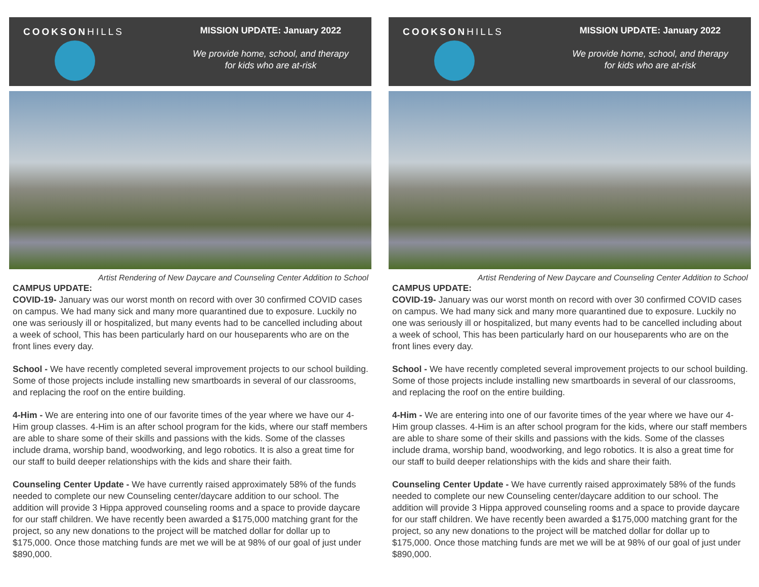COOKSONHILLS MISSION UPDATE: January 2022
We provide home, school, and therapy
for kids who are at-risk
Artist Rendering of New Daycare and Counseling Center Addition to School
CAMPUS UPDATE:
COVID-19- January was our worst month on record with over 30 confirmed COVID cases on campus. We had many sick and many more quarantined due to exposure. Luckily no one was seriously ill or hospitalized, but many events had to be cancelled including about a week of school, This has been particularly hard on our houseparents who are on the front lines every day.
School - We have recently completed several improvement projects to our school building. Some of those projects include installing new smartboards in several of our classrooms, and replacing the roof on the entire building.
4-Him - We are entering into one of our favorite times of the year where we have our 4-Him group classes. 4-Him is an after school program for the kids, where our staff members are able to share some of their skills and passions with the kids. Some of the classes include drama, worship band, woodworking, and lego robotics. It is also a great time for our staff to build deeper relationships with the kids and share their faith.
Counseling Center Update - We have currently raised approximately 58% of the funds needed to complete our new Counseling center/daycare addition to our school. The addition will provide 3 Hippa approved counseling rooms and a space to provide daycare for our staff children. We have recently been awarded a $175,000 matching grant for the project, so any new donations to the project will be matched dollar for dollar up to $175,000. Once those matching funds are met we will be at 98% of our goal of just under $890,000.
COOKSONHILLS MISSION UPDATE: January 2022
We provide home, school, and therapy
for kids who are at-risk
Artist Rendering of New Daycare and Counseling Center Addition to School
CAMPUS UPDATE:
COVID-19- January was our worst month on record with over 30 confirmed COVID cases on campus. We had many sick and many more quarantined due to exposure. Luckily no one was seriously ill or hospitalized, but many events had to be cancelled including about a week of school, This has been particularly hard on our houseparents who are on the front lines every day.
School - We have recently completed several improvement projects to our school building. Some of those projects include installing new smartboards in several of our classrooms, and replacing the roof on the entire building.
4-Him - We are entering into one of our favorite times of the year where we have our 4-Him group classes. 4-Him is an after school program for the kids, where our staff members are able to share some of their skills and passions with the kids. Some of the classes include drama, worship band, woodworking, and lego robotics. It is also a great time for our staff to build deeper relationships with the kids and share their faith.
Counseling Center Update - We have currently raised approximately 58% of the funds needed to complete our new Counseling center/daycare addition to our school. The addition will provide 3 Hippa approved counseling rooms and a space to provide daycare for our staff children. We have recently been awarded a $175,000 matching grant for the project, so any new donations to the project will be matched dollar for dollar up to $175,000. Once those matching funds are met we will be at 98% of our goal of just under $890,000.